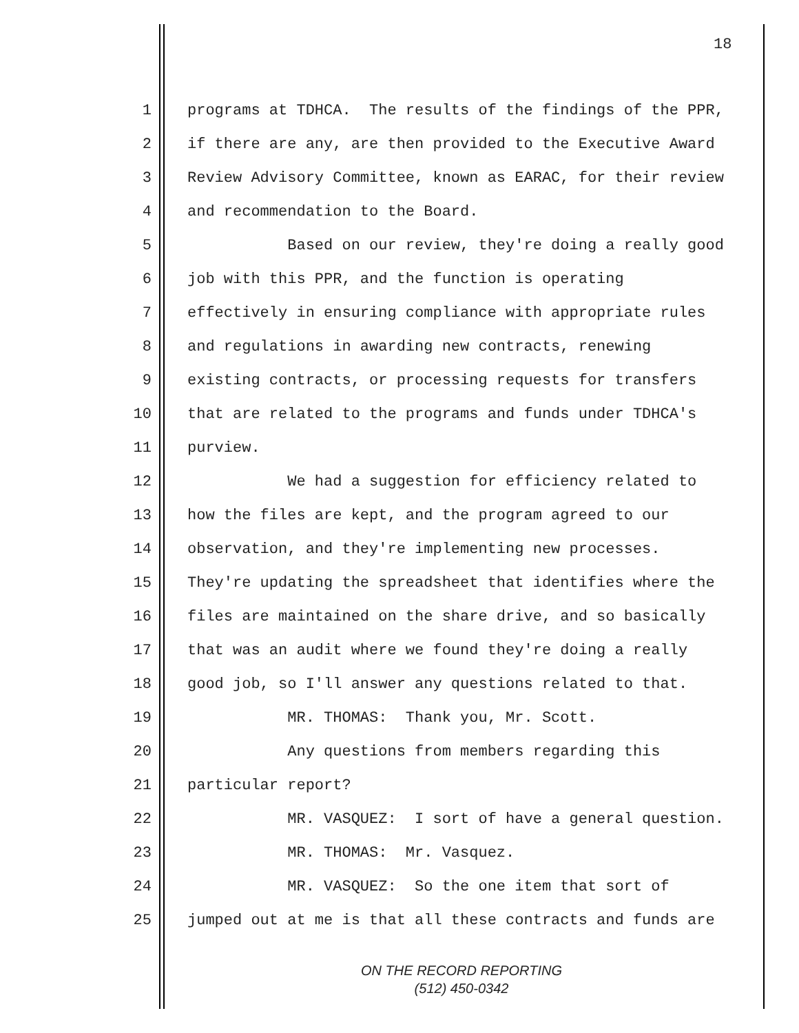18
1 programs at TDHCA. The results of the findings of the PPR,
2 if there are any, are then provided to the Executive Award
3 Review Advisory Committee, known as EARAC, for their review
4 and recommendation to the Board.
5 Based on our review, they're doing a really good
6 job with this PPR, and the function is operating
7 effectively in ensuring compliance with appropriate rules
8 and regulations in awarding new contracts, renewing
9 existing contracts, or processing requests for transfers
10 that are related to the programs and funds under TDHCA's
11 purview.
12 We had a suggestion for efficiency related to
13 how the files are kept, and the program agreed to our
14 observation, and they're implementing new processes.
15 They're updating the spreadsheet that identifies where the
16 files are maintained on the share drive, and so basically
17 that was an audit where we found they're doing a really
18 good job, so I'll answer any questions related to that.
19 MR. THOMAS: Thank you, Mr. Scott.
20 Any questions from members regarding this
21 particular report?
22 MR. VASQUEZ: I sort of have a general question.
23 MR. THOMAS: Mr. Vasquez.
24 MR. VASQUEZ: So the one item that sort of
25 jumped out at me is that all these contracts and funds are
ON THE RECORD REPORTING
(512) 450-0342